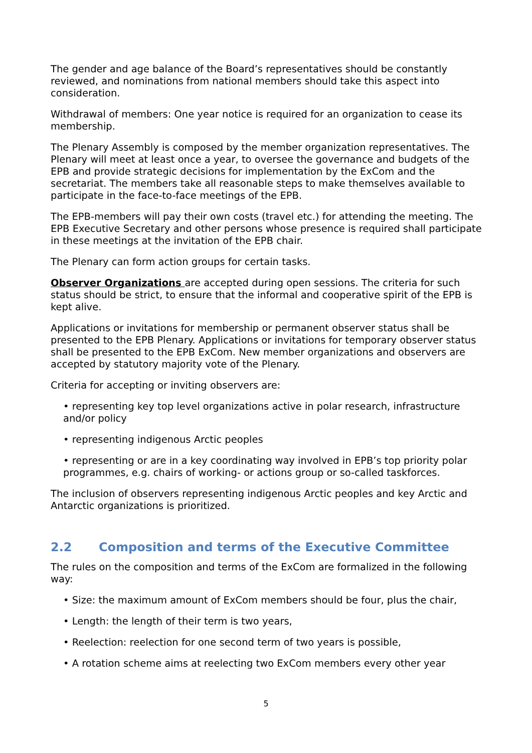The gender and age balance of the Board’s representatives should be constantly reviewed, and nominations from national members should take this aspect into consideration.
Withdrawal of members: One year notice is required for an organization to cease its membership.
The Plenary Assembly is composed by the member organization representatives. The Plenary will meet at least once a year, to oversee the governance and budgets of the EPB and provide strategic decisions for implementation by the ExCom and the secretariat. The members take all reasonable steps to make themselves available to participate in the face-to-face meetings of the EPB.
The EPB-members will pay their own costs (travel etc.) for attending the meeting. The EPB Executive Secretary and other persons whose presence is required shall participate in these meetings at the invitation of the EPB chair.
The Plenary can form action groups for certain tasks.
Observer Organizations are accepted during open sessions. The criteria for such status should be strict, to ensure that the informal and cooperative spirit of the EPB is kept alive.
Applications or invitations for membership or permanent observer status shall be presented to the EPB Plenary. Applications or invitations for temporary observer status shall be presented to the EPB ExCom. New member organizations and observers are accepted by statutory majority vote of the Plenary.
Criteria for accepting or inviting observers are:
• representing key top level organizations active in polar research, infrastructure and/or policy
• representing indigenous Arctic peoples
• representing or are in a key coordinating way involved in EPB’s top priority polar programmes, e.g. chairs of working- or actions group or so-called taskforces.
The inclusion of observers representing indigenous Arctic peoples and key Arctic and Antarctic organizations is prioritized.
2.2 Composition and terms of the Executive Committee
The rules on the composition and terms of the ExCom are formalized in the following way:
• Size: the maximum amount of ExCom members should be four, plus the chair,
• Length: the length of their term is two years,
• Reelection: reelection for one second term of two years is possible,
• A rotation scheme aims at reelecting two ExCom members every other year
5